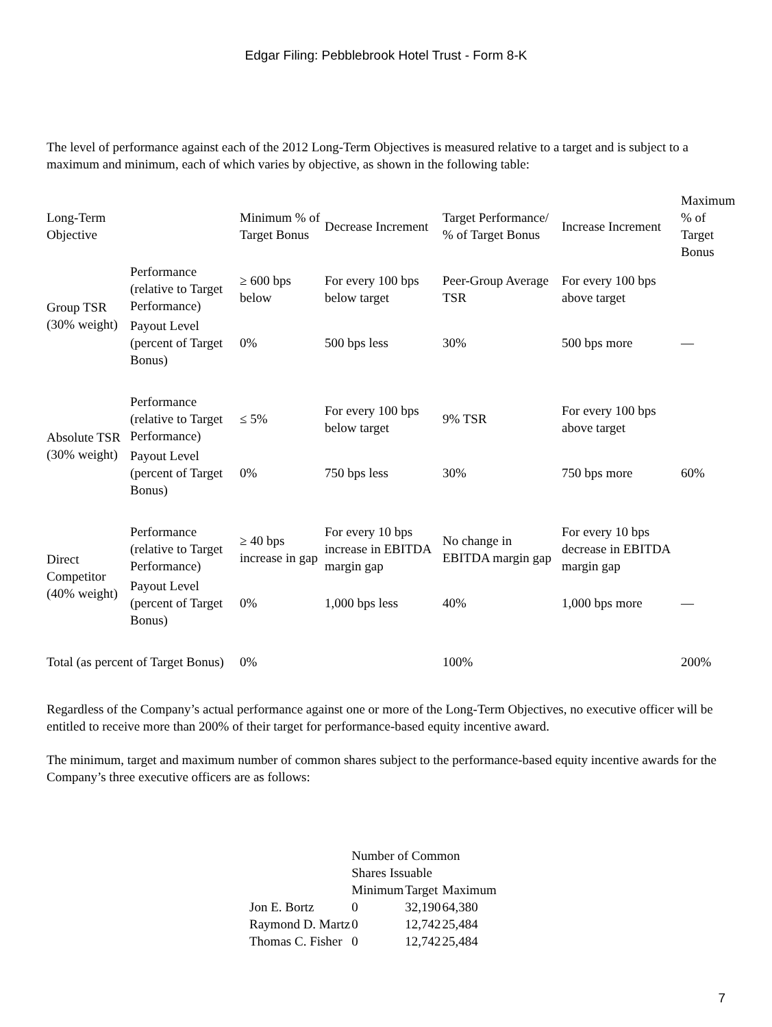Edgar Filing: Pebblebrook Hotel Trust - Form 8-K
The level of performance against each of the 2012 Long-Term Objectives is measured relative to a target and is subject to a maximum and minimum, each of which varies by objective, as shown in the following table:
| Long-Term Objective | | Minimum % of Target Bonus | Decrease Increment | Target Performance/ % of Target Bonus | Increase Increment | Maximum % of Target Bonus |
| Group TSR (30% weight) | Performance (relative to Target Performance) | ≥ 600 bps below | For every 100 bps below target | Peer-Group Average TSR | For every 100 bps above target | |
| | Payout Level (percent of Target Bonus) | 0% | 500 bps less | 30% | 500 bps more | — |
| Absolute TSR (30% weight) | Performance (relative to Target Performance) | ≤ 5% | For every 100 bps below target | 9% TSR | For every 100 bps above target | |
| | Payout Level (percent of Target Bonus) | 0% | 750 bps less | 30% | 750 bps more | 60% |
| Direct Competitor (40% weight) | Performance (relative to Target Performance) | ≥ 40 bps increase in gap | For every 10 bps increase in EBITDA margin gap | No change in EBITDA margin gap | For every 10 bps decrease in EBITDA margin gap | |
| | Payout Level (percent of Target Bonus) | 0% | 1,000 bps less | 40% | 1,000 bps more | — |
| Total (as percent of Target Bonus) | | 0% | | 100% | | 200% |
Regardless of the Company’s actual performance against one or more of the Long-Term Objectives, no executive officer will be entitled to receive more than 200% of their target for performance-based equity incentive award.
The minimum, target and maximum number of common shares subject to the performance-based equity incentive awards for the Company’s three executive officers are as follows:
| | Number of Common Shares Issuable | | |
| | Minimum | Target | Maximum |
| Jon E. Bortz | 0 | 32,190 | 64,380 |
| Raymond D. Martz | 0 | 12,742 | 25,484 |
| Thomas C. Fisher | 0 | 12,742 | 25,484 |
7